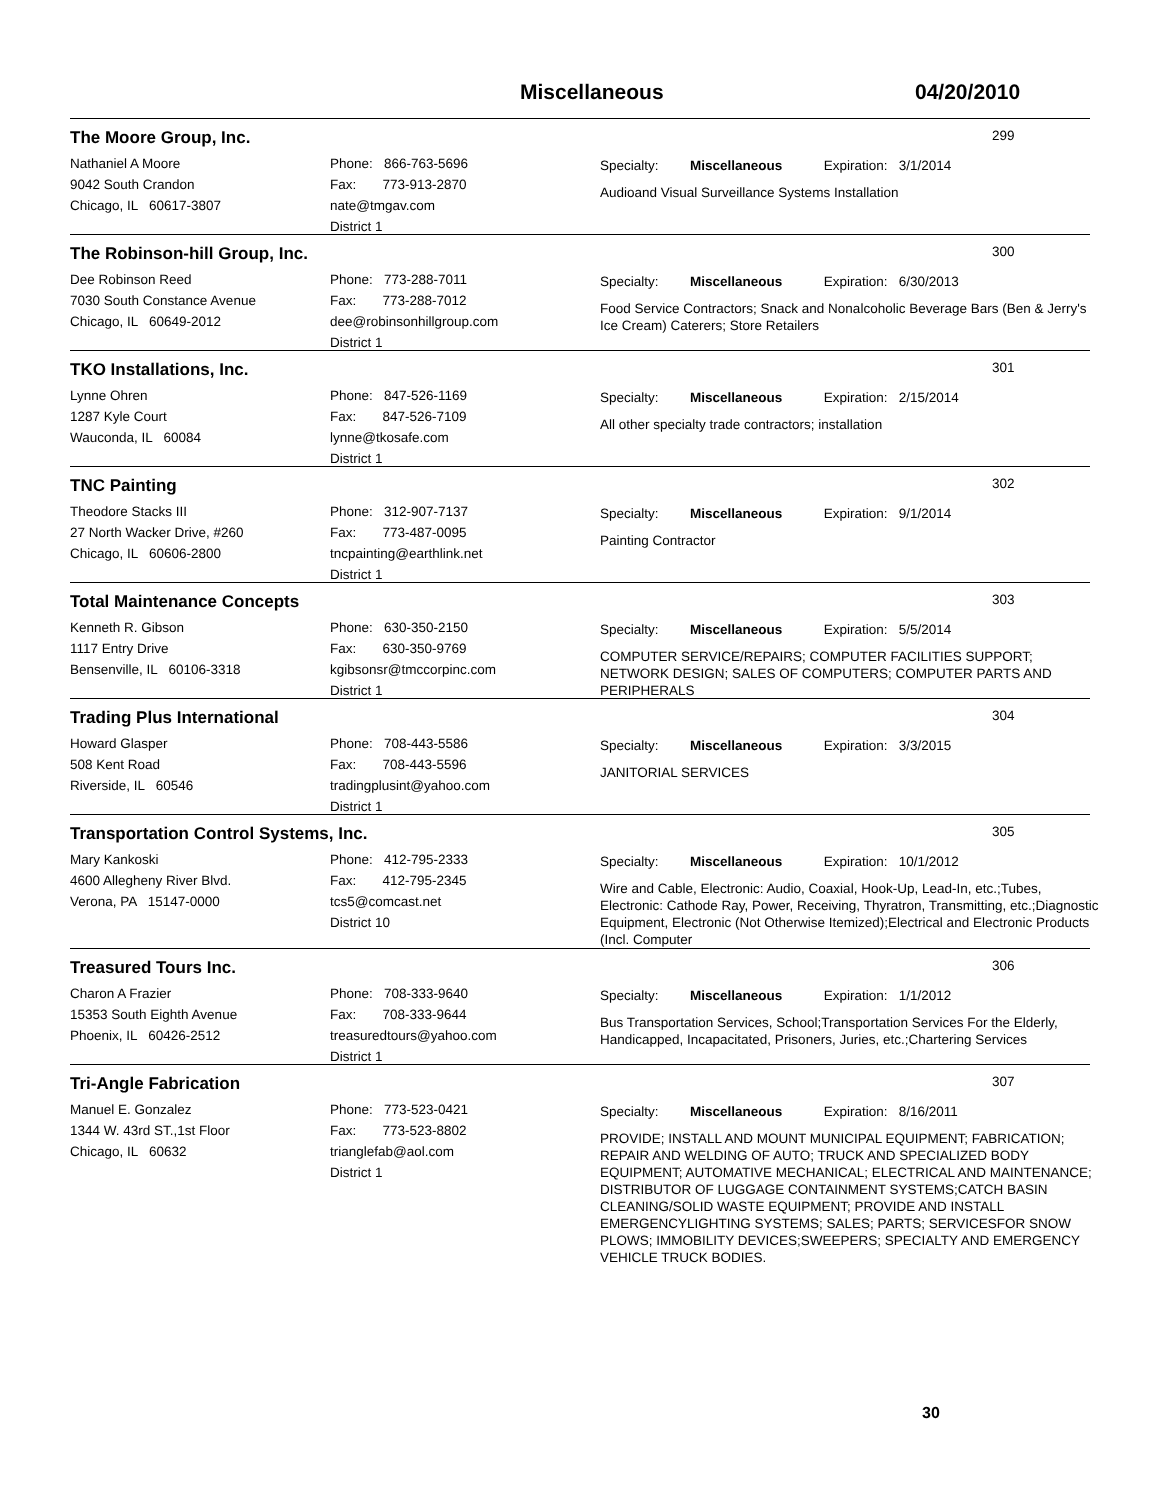Miscellaneous 04/20/2010
The Moore Group, Inc.
299
Nathaniel A Moore
9042 South Crandon
Chicago, IL 60617-3807
Phone: 866-763-5696
Fax: 773-913-2870
nate@tmgav.com
District 1
Specialty: Miscellaneous Expiration: 3/1/2014
Audioand Visual Surveillance Systems Installation
The Robinson-hill Group, Inc.
300
Dee Robinson Reed
7030 South Constance Avenue
Chicago, IL 60649-2012
Phone: 773-288-7011
Fax: 773-288-7012
dee@robinsonhillgroup.com
District 1
Specialty: Miscellaneous Expiration: 6/30/2013
Food Service Contractors; Snack and Nonalcoholic Beverage Bars (Ben & Jerry's Ice Cream) Caterers; Store Retailers
TKO Installations, Inc.
301
Lynne Ohren
1287 Kyle Court
Wauconda, IL 60084
Phone: 847-526-1169
Fax: 847-526-7109
lynne@tkosafe.com
District 1
Specialty: Miscellaneous Expiration: 2/15/2014
All other specialty trade contractors; installation
TNC Painting
302
Theodore Stacks III
27 North Wacker Drive, #260
Chicago, IL 60606-2800
Phone: 312-907-7137
Fax: 773-487-0095
tncpainting@earthlink.net
District 1
Specialty: Miscellaneous Expiration: 9/1/2014
Painting Contractor
Total Maintenance Concepts
303
Kenneth R. Gibson
1117 Entry Drive
Bensenville, IL 60106-3318
Phone: 630-350-2150
Fax: 630-350-9769
kgibsonsr@tmccorpinc.com
District 1
Specialty: Miscellaneous Expiration: 5/5/2014
COMPUTER SERVICE/REPAIRS; COMPUTER FACILITIES SUPPORT; NETWORK DESIGN; SALES OF COMPUTERS; COMPUTER PARTS AND PERIPHERALS
Trading Plus International
304
Howard Glasper
508 Kent Road
Riverside, IL 60546
Phone: 708-443-5586
Fax: 708-443-5596
tradingplusint@yahoo.com
District 1
Specialty: Miscellaneous Expiration: 3/3/2015
JANITORIAL SERVICES
Transportation Control Systems, Inc.
305
Mary Kankoski
4600 Allegheny River Blvd.
Verona, PA 15147-0000
Phone: 412-795-2333
Fax: 412-795-2345
tcs5@comcast.net
District 10
Specialty: Miscellaneous Expiration: 10/1/2012
Wire and Cable, Electronic: Audio, Coaxial, Hook-Up, Lead-In, etc.;Tubes, Electronic: Cathode Ray, Power, Receiving, Thyratron, Transmitting, etc.;Diagnostic Equipment, Electronic (Not Otherwise Itemized);Electrical and Electronic Products (Incl. Computer
Treasured Tours Inc.
306
Charon A Frazier
15353 South Eighth Avenue
Phoenix, IL 60426-2512
Phone: 708-333-9640
Fax: 708-333-9644
treasuredtours@yahoo.com
District 1
Specialty: Miscellaneous Expiration: 1/1/2012
Bus Transportation Services, School;Transportation Services For the Elderly, Handicapped, Incapacitated, Prisoners, Juries, etc.;Chartering Services
Tri-Angle Fabrication
307
Manuel E. Gonzalez
1344 W. 43rd ST.,1st Floor
Chicago, IL 60632
Phone: 773-523-0421
Fax: 773-523-8802
trianglefab@aol.com
District 1
Specialty: Miscellaneous Expiration: 8/16/2011
PROVIDE; INSTALL AND MOUNT MUNICIPAL EQUIPMENT; FABRICATION; REPAIR AND WELDING OF AUTO; TRUCK AND SPECIALIZED BODY EQUIPMENT; AUTOMATIVE MECHANICAL; ELECTRICAL AND MAINTENANCE; DISTRIBUTOR OF LUGGAGE CONTAINMENT SYSTEMS;CATCH BASIN CLEANING/SOLID WASTE EQUIPMENT; PROVIDE AND INSTALL EMERGENCYLIGHTING SYSTEMS; SALES; PARTS; SERVICESFOR SNOW PLOWS; IMMOBILITY DEVICES;SWEEPERS; SPECIALTY AND EMERGENCY VEHICLE TRUCK BODIES.
30